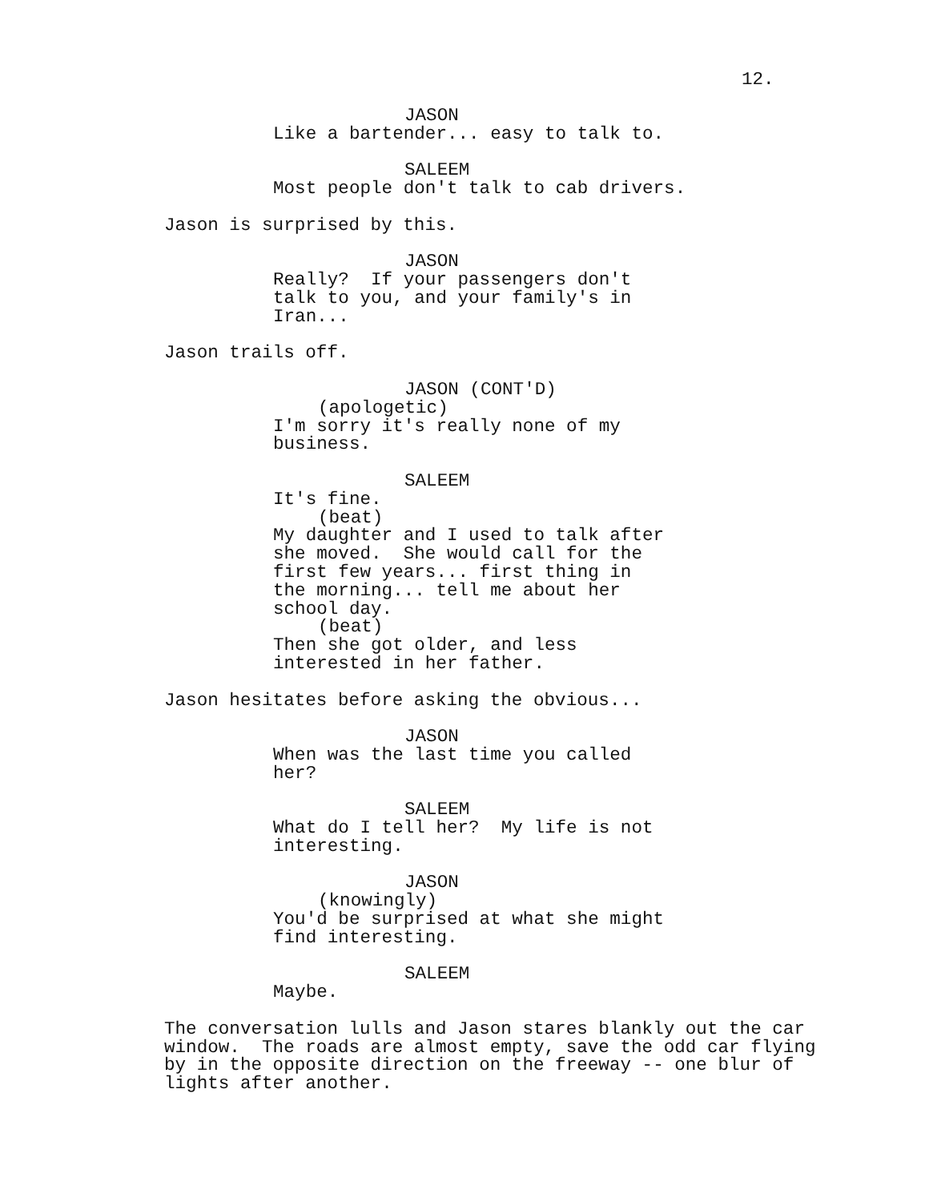12.
JASON
Like a bartender... easy to talk to.
SALEEM
Most people don't talk to cab drivers.
Jason is surprised by this.
JASON
Really? If your passengers don't talk to you, and your family's in Iran...
Jason trails off.
JASON (CONT'D)
(apologetic)
I'm sorry it's really none of my business.
SALEEM
It's fine.
(beat)
My daughter and I used to talk after she moved. She would call for the first few years... first thing in the morning... tell me about her school day.
(beat)
Then she got older, and less interested in her father.
Jason hesitates before asking the obvious...
JASON
When was the last time you called her?
SALEEM
What do I tell her? My life is not interesting.
JASON
(knowingly)
You'd be surprised at what she might find interesting.
SALEEM
Maybe.
The conversation lulls and Jason stares blankly out the car window. The roads are almost empty, save the odd car flying by in the opposite direction on the freeway -- one blur of lights after another.